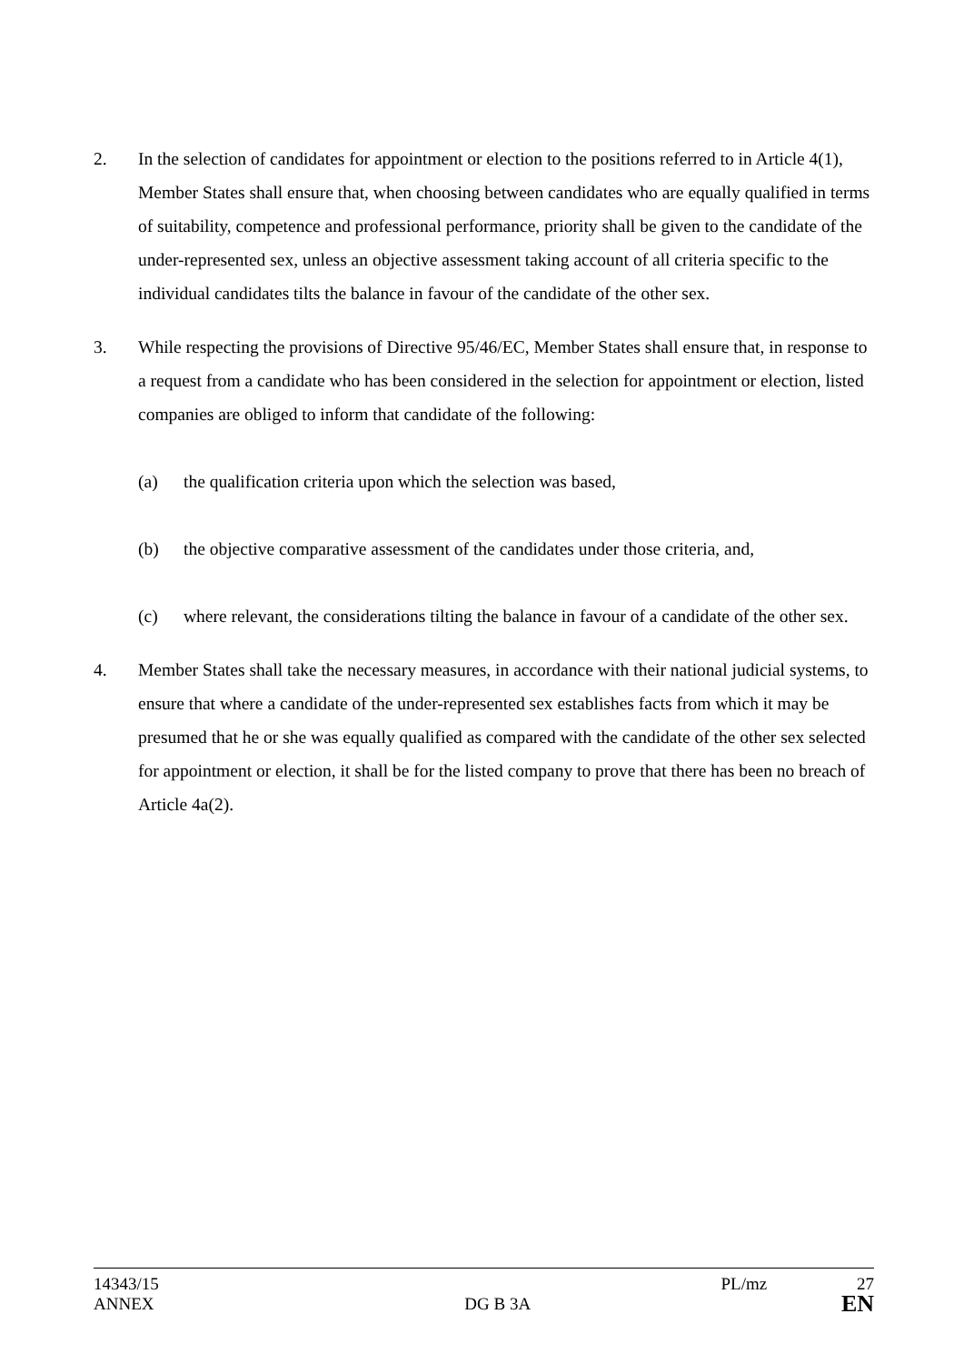2. In the selection of candidates for appointment or election to the positions referred to in Article 4(1), Member States shall ensure that, when choosing between candidates who are equally qualified in terms of suitability, competence and professional performance, priority shall be given to the candidate of the under-represented sex, unless an objective assessment taking account of all criteria specific to the individual candidates tilts the balance in favour of the candidate of the other sex.
3. While respecting the provisions of Directive 95/46/EC, Member States shall ensure that, in response to a request from a candidate who has been considered in the selection for appointment or election, listed companies are obliged to inform that candidate of the following:
(a) the qualification criteria upon which the selection was based,
(b) the objective comparative assessment of the candidates under those criteria, and,
(c) where relevant, the considerations tilting the balance in favour of a candidate of the other sex.
4. Member States shall take the necessary measures, in accordance with their national judicial systems, to ensure that where a candidate of the under-represented sex establishes facts from which it may be presumed that he or she was equally qualified as compared with the candidate of the other sex selected for appointment or election, it shall be for the listed company to prove that there has been no breach of Article 4a(2).
14343/15 PL/mz 27
ANNEX DG B 3A EN